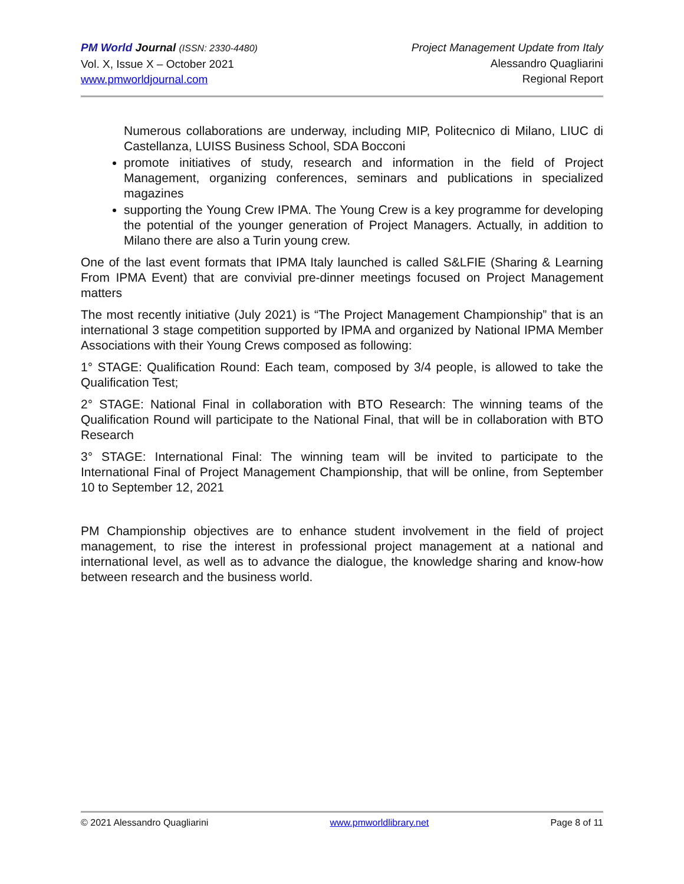PM World Journal (ISSN: 2330-4480)
Vol. X, Issue X – October 2021
www.pmworldjournal.com
Project Management Update from Italy
Alessandro Quagliarini
Regional Report
Numerous collaborations are underway, including MIP, Politecnico di Milano, LIUC di Castellanza, LUISS Business School, SDA Bocconi
promote initiatives of study, research and information in the field of Project Management, organizing conferences, seminars and publications in specialized magazines
supporting the Young Crew IPMA. The Young Crew is a key programme for developing the potential of the younger generation of Project Managers. Actually, in addition to Milano there are also a Turin young crew.
One of the last event formats that IPMA Italy launched is called S&LFIE (Sharing & Learning From IPMA Event) that are convivial pre-dinner meetings focused on Project Management matters
The most recently initiative (July 2021) is “The Project Management Championship” that is an international 3 stage competition supported by IPMA and organized by National IPMA Member Associations with their Young Crews composed as following:
1° STAGE: Qualification Round: Each team, composed by 3/4 people, is allowed to take the Qualification Test;
2° STAGE: National Final in collaboration with BTO Research: The winning teams of the Qualification Round will participate to the National Final, that will be in collaboration with BTO Research
3° STAGE: International Final: The winning team will be invited to participate to the International Final of Project Management Championship, that will be online, from September 10 to September 12, 2021
PM Championship objectives are to enhance student involvement in the field of project management, to rise the interest in professional project management at a national and international level, as well as to advance the dialogue, the knowledge sharing and know-how between research and the business world.
© 2021 Alessandro Quagliarini www.pmworldlibrary.net Page 8 of 11